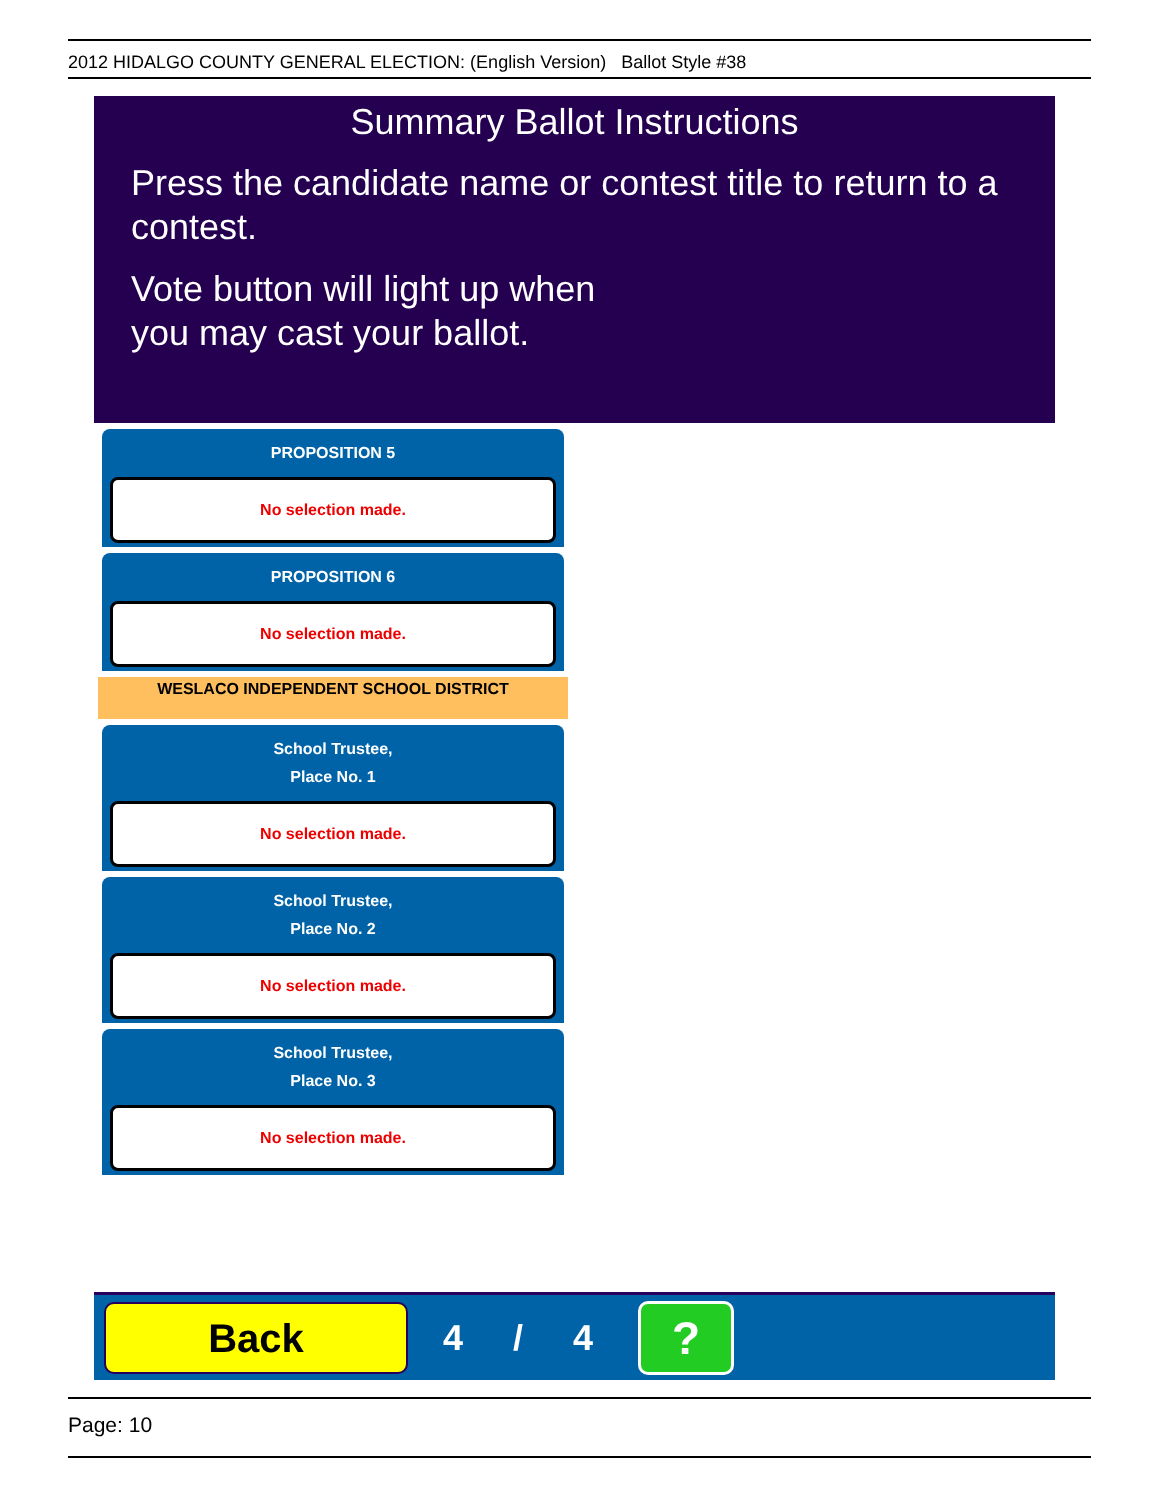2012 HIDALGO COUNTY GENERAL ELECTION: (English Version) Ballot Style #38
Summary Ballot Instructions
Press the candidate name or contest title to return to a contest.
Vote button will light up when
you may cast your ballot.
PROPOSITION 5
No selection made.
PROPOSITION 6
No selection made.
WESLACO INDEPENDENT SCHOOL DISTRICT
School Trustee,
Place No. 1
No selection made.
School Trustee,
Place No. 2
No selection made.
School Trustee,
Place No. 3
No selection made.
Back
4 / 4
?
Page: 10